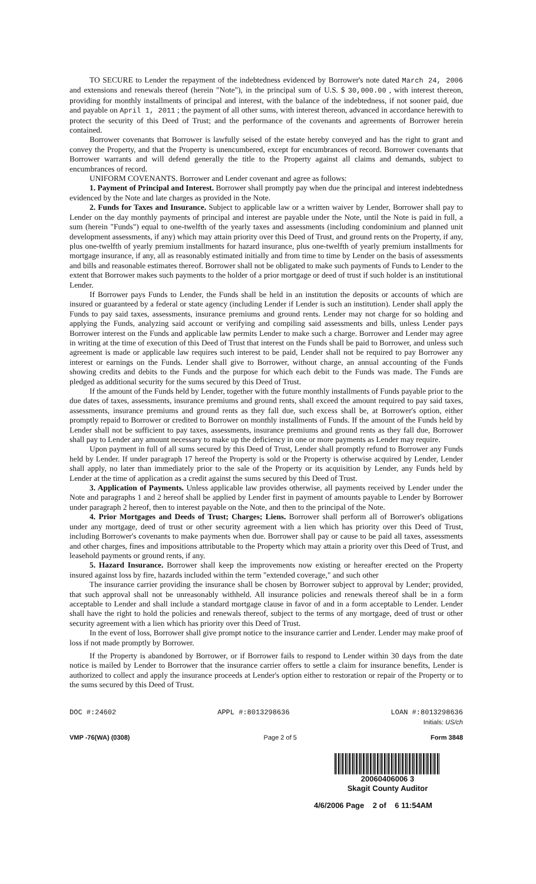TO SECURE to Lender the repayment of the indebtedness evidenced by Borrower's note dated March 24, 2006 and extensions and renewals thereof (herein "Note"), in the principal sum of U.S. $ 30,000.00 , with interest thereon, providing for monthly installments of principal and interest, with the balance of the indebtedness, if not sooner paid, due and payable on April 1, 2011 ; the payment of all other sums, with interest thereon, advanced in accordance herewith to protect the security of this Deed of Trust; and the performance of the covenants and agreements of Borrower herein contained.
Borrower covenants that Borrower is lawfully seised of the estate hereby conveyed and has the right to grant and convey the Property, and that the Property is unencumbered, except for encumbrances of record. Borrower covenants that Borrower warrants and will defend generally the title to the Property against all claims and demands, subject to encumbrances of record.
UNIFORM COVENANTS. Borrower and Lender covenant and agree as follows:
1. Payment of Principal and Interest. Borrower shall promptly pay when due the principal and interest indebtedness evidenced by the Note and late charges as provided in the Note.
2. Funds for Taxes and Insurance. Subject to applicable law or a written waiver by Lender, Borrower shall pay to Lender on the day monthly payments of principal and interest are payable under the Note, until the Note is paid in full, a sum (herein "Funds") equal to one-twelfth of the yearly taxes and assessments (including condominium and planned unit development assessments, if any) which may attain priority over this Deed of Trust, and ground rents on the Property, if any, plus one-twelfth of yearly premium installments for hazard insurance, plus one-twelfth of yearly premium installments for mortgage insurance, if any, all as reasonably estimated initially and from time to time by Lender on the basis of assessments and bills and reasonable estimates thereof. Borrower shall not be obligated to make such payments of Funds to Lender to the extent that Borrower makes such payments to the holder of a prior mortgage or deed of trust if such holder is an institutional Lender.
If Borrower pays Funds to Lender, the Funds shall be held in an institution the deposits or accounts of which are insured or guaranteed by a federal or state agency (including Lender if Lender is such an institution). Lender shall apply the Funds to pay said taxes, assessments, insurance premiums and ground rents. Lender may not charge for so holding and applying the Funds, analyzing said account or verifying and compiling said assessments and bills, unless Lender pays Borrower interest on the Funds and applicable law permits Lender to make such a charge. Borrower and Lender may agree in writing at the time of execution of this Deed of Trust that interest on the Funds shall be paid to Borrower, and unless such agreement is made or applicable law requires such interest to be paid, Lender shall not be required to pay Borrower any interest or earnings on the Funds. Lender shall give to Borrower, without charge, an annual accounting of the Funds showing credits and debits to the Funds and the purpose for which each debit to the Funds was made. The Funds are pledged as additional security for the sums secured by this Deed of Trust.
If the amount of the Funds held by Lender, together with the future monthly installments of Funds payable prior to the due dates of taxes, assessments, insurance premiums and ground rents, shall exceed the amount required to pay said taxes, assessments, insurance premiums and ground rents as they fall due, such excess shall be, at Borrower's option, either promptly repaid to Borrower or credited to Borrower on monthly installments of Funds. If the amount of the Funds held by Lender shall not be sufficient to pay taxes, assessments, insurance premiums and ground rents as they fall due, Borrower shall pay to Lender any amount necessary to make up the deficiency in one or more payments as Lender may require.
Upon payment in full of all sums secured by this Deed of Trust, Lender shall promptly refund to Borrower any Funds held by Lender. If under paragraph 17 hereof the Property is sold or the Property is otherwise acquired by Lender, Lender shall apply, no later than immediately prior to the sale of the Property or its acquisition by Lender, any Funds held by Lender at the time of application as a credit against the sums secured by this Deed of Trust.
3. Application of Payments. Unless applicable law provides otherwise, all payments received by Lender under the Note and paragraphs 1 and 2 hereof shall be applied by Lender first in payment of amounts payable to Lender by Borrower under paragraph 2 hereof, then to interest payable on the Note, and then to the principal of the Note.
4. Prior Mortgages and Deeds of Trust; Charges; Liens. Borrower shall perform all of Borrower's obligations under any mortgage, deed of trust or other security agreement with a lien which has priority over this Deed of Trust, including Borrower's covenants to make payments when due. Borrower shall pay or cause to be paid all taxes, assessments and other charges, fines and impositions attributable to the Property which may attain a priority over this Deed of Trust, and leasehold payments or ground rents, if any.
5. Hazard Insurance. Borrower shall keep the improvements now existing or hereafter erected on the Property insured against loss by fire, hazards included within the term "extended coverage," and such other
The insurance carrier providing the insurance shall be chosen by Borrower subject to approval by Lender; provided, that such approval shall not be unreasonably withheld. All insurance policies and renewals thereof shall be in a form acceptable to Lender and shall include a standard mortgage clause in favor of and in a form acceptable to Lender. Lender shall have the right to hold the policies and renewals thereof, subject to the terms of any mortgage, deed of trust or other security agreement with a lien which has priority over this Deed of Trust.
In the event of loss, Borrower shall give prompt notice to the insurance carrier and Lender. Lender may make proof of loss if not made promptly by Borrower.
If the Property is abandoned by Borrower, or if Borrower fails to respond to Lender within 30 days from the date notice is mailed by Lender to Borrower that the insurance carrier offers to settle a claim for insurance benefits, Lender is authorized to collect and apply the insurance proceeds at Lender's option either to restoration or repair of the Property or to the sums secured by this Deed of Trust.
DOC #:24602 APPL #:8013298636 LOAN #:8013298636
Initials: US/ch
VMP -76(WA) (0308) Page 2 of 5 Form 3848
20060406006 3
Skagit County Auditor
4/6/2006 Page 2 of 6 11:54AM